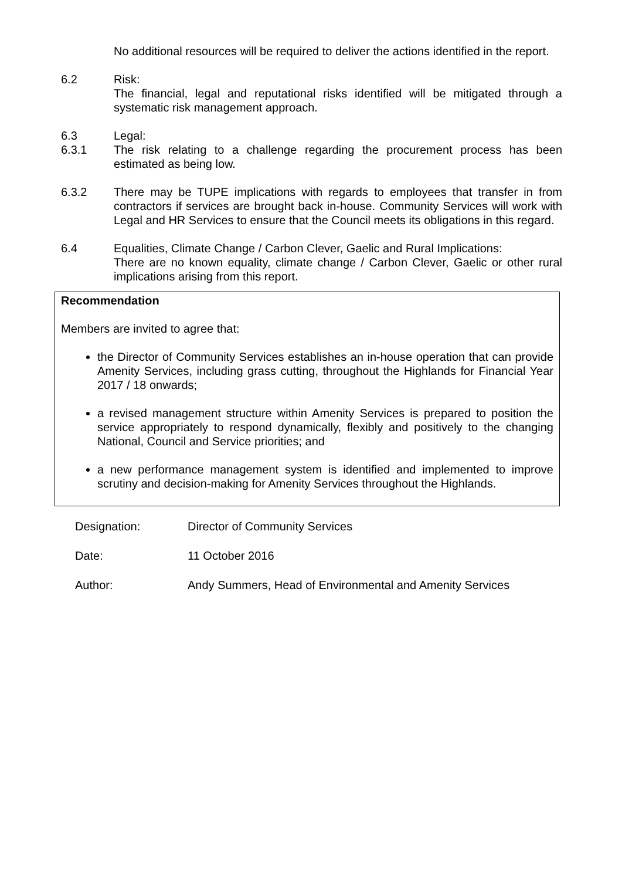No additional resources will be required to deliver the actions identified in the report.
6.2 Risk:
The financial, legal and reputational risks identified will be mitigated through a systematic risk management approach.
6.3 Legal:
6.3.1 The risk relating to a challenge regarding the procurement process has been estimated as being low.
6.3.2 There may be TUPE implications with regards to employees that transfer in from contractors if services are brought back in-house. Community Services will work with Legal and HR Services to ensure that the Council meets its obligations in this regard.
6.4 Equalities, Climate Change / Carbon Clever, Gaelic and Rural Implications:
There are no known equality, climate change / Carbon Clever, Gaelic or other rural implications arising from this report.
Recommendation
Members are invited to agree that:
the Director of Community Services establishes an in-house operation that can provide Amenity Services, including grass cutting, throughout the Highlands for Financial Year 2017 / 18 onwards;
a revised management structure within Amenity Services is prepared to position the service appropriately to respond dynamically, flexibly and positively to the changing National, Council and Service priorities; and
a new performance management system is identified and implemented to improve scrutiny and decision-making for Amenity Services throughout the Highlands.
| Designation: | Director of Community Services |
| Date: | 11 October 2016 |
| Author: | Andy Summers, Head of Environmental and Amenity Services |